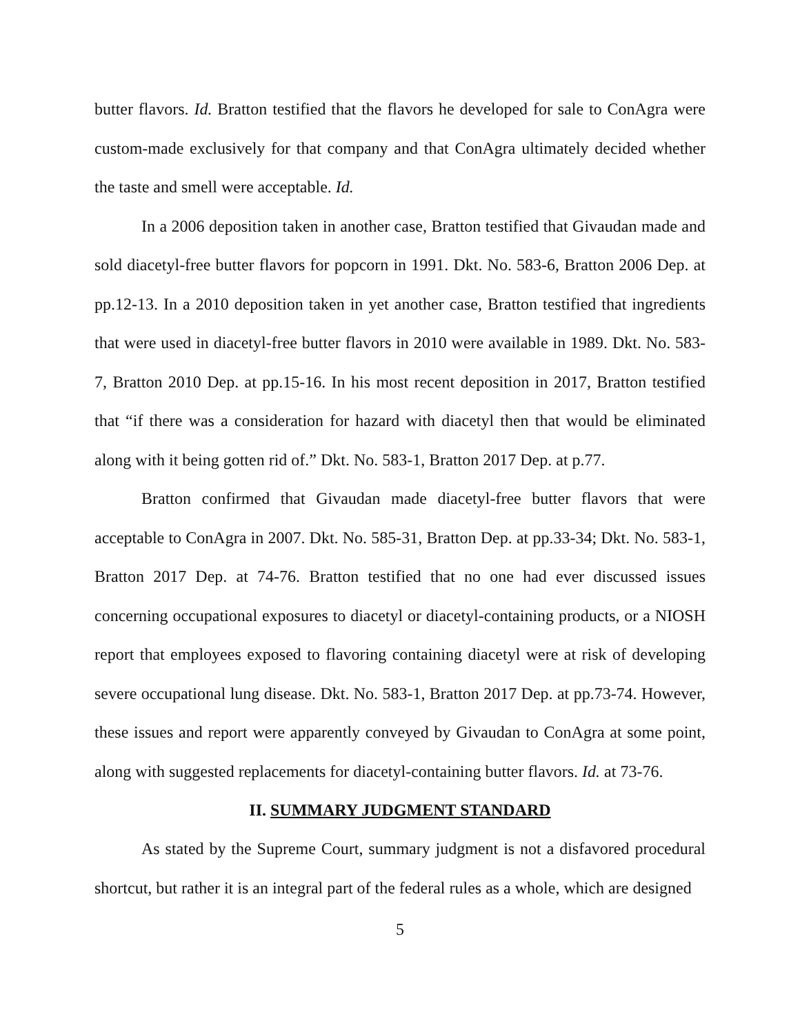butter flavors. Id. Bratton testified that the flavors he developed for sale to ConAgra were custom-made exclusively for that company and that ConAgra ultimately decided whether the taste and smell were acceptable. Id.
In a 2006 deposition taken in another case, Bratton testified that Givaudan made and sold diacetyl-free butter flavors for popcorn in 1991. Dkt. No. 583-6, Bratton 2006 Dep. at pp.12-13. In a 2010 deposition taken in yet another case, Bratton testified that ingredients that were used in diacetyl-free butter flavors in 2010 were available in 1989. Dkt. No. 583-7, Bratton 2010 Dep. at pp.15-16. In his most recent deposition in 2017, Bratton testified that “if there was a consideration for hazard with diacetyl then that would be eliminated along with it being gotten rid of.” Dkt. No. 583-1, Bratton 2017 Dep. at p.77.
Bratton confirmed that Givaudan made diacetyl-free butter flavors that were acceptable to ConAgra in 2007. Dkt. No. 585-31, Bratton Dep. at pp.33-34; Dkt. No. 583-1, Bratton 2017 Dep. at 74-76. Bratton testified that no one had ever discussed issues concerning occupational exposures to diacetyl or diacetyl-containing products, or a NIOSH report that employees exposed to flavoring containing diacetyl were at risk of developing severe occupational lung disease. Dkt. No. 583-1, Bratton 2017 Dep. at pp.73-74. However, these issues and report were apparently conveyed by Givaudan to ConAgra at some point, along with suggested replacements for diacetyl-containing butter flavors. Id. at 73-76.
II. SUMMARY JUDGMENT STANDARD
As stated by the Supreme Court, summary judgment is not a disfavored procedural shortcut, but rather it is an integral part of the federal rules as a whole, which are designed
5